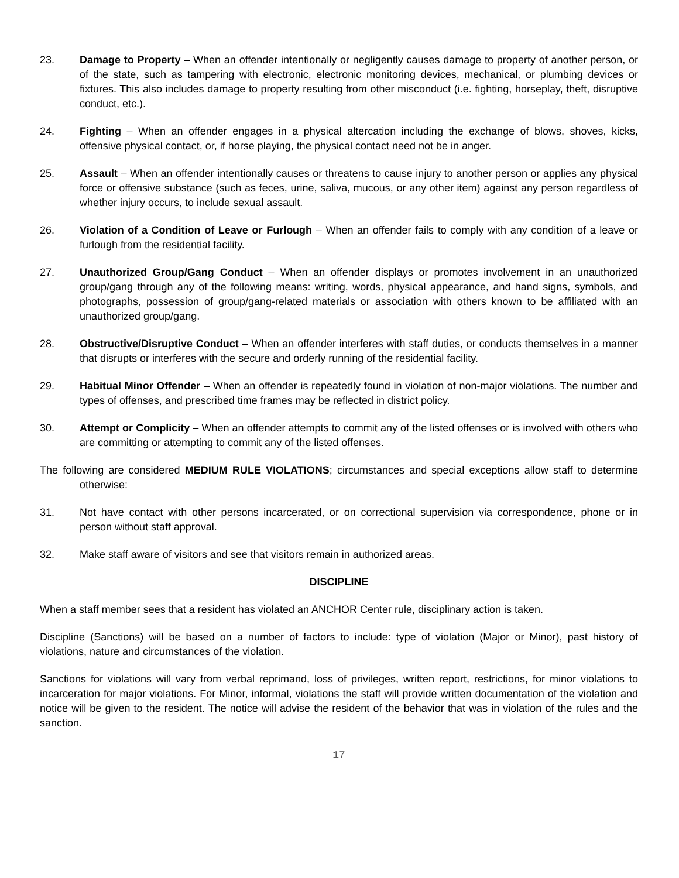23. Damage to Property – When an offender intentionally or negligently causes damage to property of another person, or of the state, such as tampering with electronic, electronic monitoring devices, mechanical, or plumbing devices or fixtures. This also includes damage to property resulting from other misconduct (i.e. fighting, horseplay, theft, disruptive conduct, etc.).
24. Fighting – When an offender engages in a physical altercation including the exchange of blows, shoves, kicks, offensive physical contact, or, if horse playing, the physical contact need not be in anger.
25. Assault – When an offender intentionally causes or threatens to cause injury to another person or applies any physical force or offensive substance (such as feces, urine, saliva, mucous, or any other item) against any person regardless of whether injury occurs, to include sexual assault.
26. Violation of a Condition of Leave or Furlough – When an offender fails to comply with any condition of a leave or furlough from the residential facility.
27. Unauthorized Group/Gang Conduct – When an offender displays or promotes involvement in an unauthorized group/gang through any of the following means: writing, words, physical appearance, and hand signs, symbols, and photographs, possession of group/gang-related materials or association with others known to be affiliated with an unauthorized group/gang.
28. Obstructive/Disruptive Conduct – When an offender interferes with staff duties, or conducts themselves in a manner that disrupts or interferes with the secure and orderly running of the residential facility.
29. Habitual Minor Offender – When an offender is repeatedly found in violation of non-major violations. The number and types of offenses, and prescribed time frames may be reflected in district policy.
30. Attempt or Complicity – When an offender attempts to commit any of the listed offenses or is involved with others who are committing or attempting to commit any of the listed offenses.
The following are considered MEDIUM RULE VIOLATIONS; circumstances and special exceptions allow staff to determine otherwise:
31. Not have contact with other persons incarcerated, or on correctional supervision via correspondence, phone or in person without staff approval.
32. Make staff aware of visitors and see that visitors remain in authorized areas.
DISCIPLINE
When a staff member sees that a resident has violated an ANCHOR Center rule, disciplinary action is taken.
Discipline (Sanctions) will be based on a number of factors to include: type of violation (Major or Minor), past history of violations, nature and circumstances of the violation.
Sanctions for violations will vary from verbal reprimand, loss of privileges, written report, restrictions, for minor violations to incarceration for major violations. For Minor, informal, violations the staff will provide written documentation of the violation and notice will be given to the resident. The notice will advise the resident of the behavior that was in violation of the rules and the sanction.
17